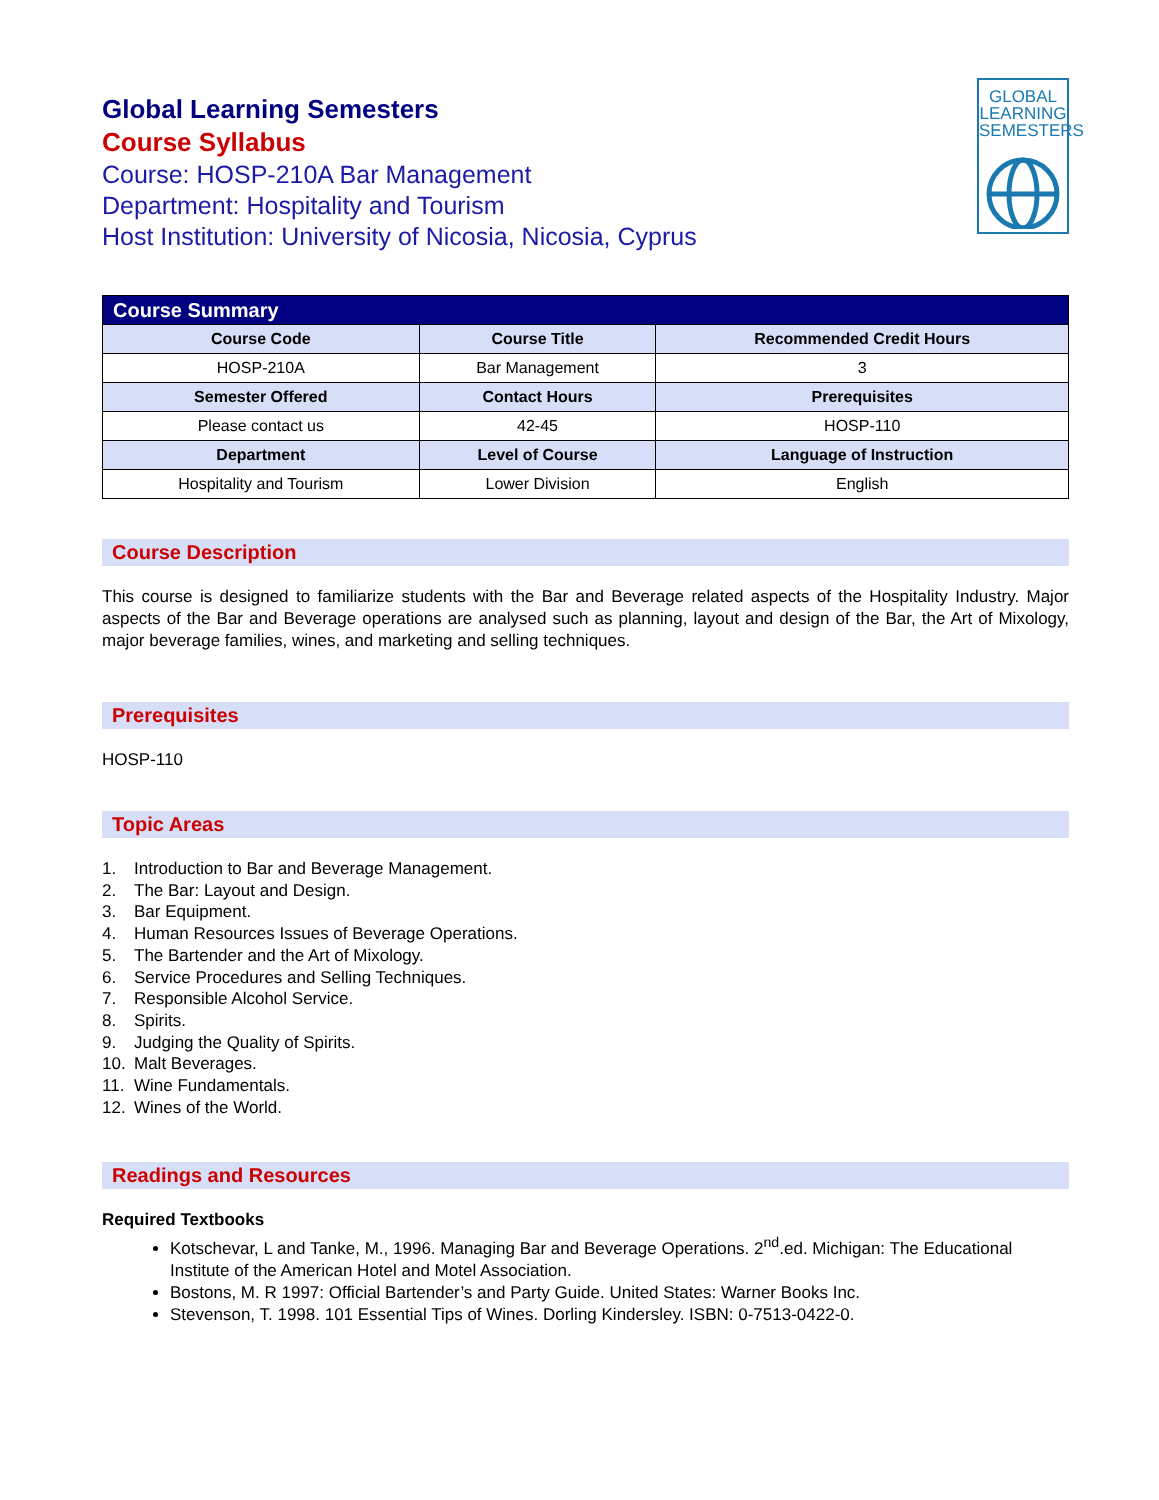GLOBAL
LEARNING
SEMESTERS
Global Learning Semesters
Course Syllabus
Course: HOSP-210A Bar Management
Department: Hospitality and Tourism
Host Institution: University of Nicosia, Nicosia, Cyprus
| Course Summary | | |
| --- | --- | --- |
| Course Code | Course Title | Recommended Credit Hours |
| HOSP-210A | Bar Management | 3 |
| Semester Offered | Contact Hours | Prerequisites |
| Please contact us | 42-45 | HOSP-110 |
| Department | Level of Course | Language of Instruction |
| Hospitality and Tourism | Lower Division | English |
Course Description
This course is designed to familiarize students with the Bar and Beverage related aspects of the Hospitality Industry. Major aspects of the Bar and Beverage operations are analysed such as planning, layout and design of the Bar, the Art of Mixology, major beverage families, wines, and marketing and selling techniques.
Prerequisites
HOSP-110
Topic Areas
1. Introduction to Bar and Beverage Management.
2. The Bar: Layout and Design.
3. Bar Equipment.
4. Human Resources Issues of Beverage Operations.
5. The Bartender and the Art of Mixology.
6. Service Procedures and Selling Techniques.
7. Responsible Alcohol Service.
8. Spirits.
9. Judging the Quality of Spirits.
10. Malt Beverages.
11. Wine Fundamentals.
12. Wines of the World.
Readings and Resources
Required Textbooks
Kotschevar, L and Tanke, M., 1996. Managing Bar and Beverage Operations. 2<sup>nd</sup>.ed. Michigan: The Educational Institute of the American Hotel and Motel Association.
Bostons, M. R 1997: Official Bartender’s and Party Guide. United States: Warner Books Inc.
Stevenson, T. 1998. 101 Essential Tips of Wines. Dorling Kindersley. ISBN: 0-7513-0422-0.